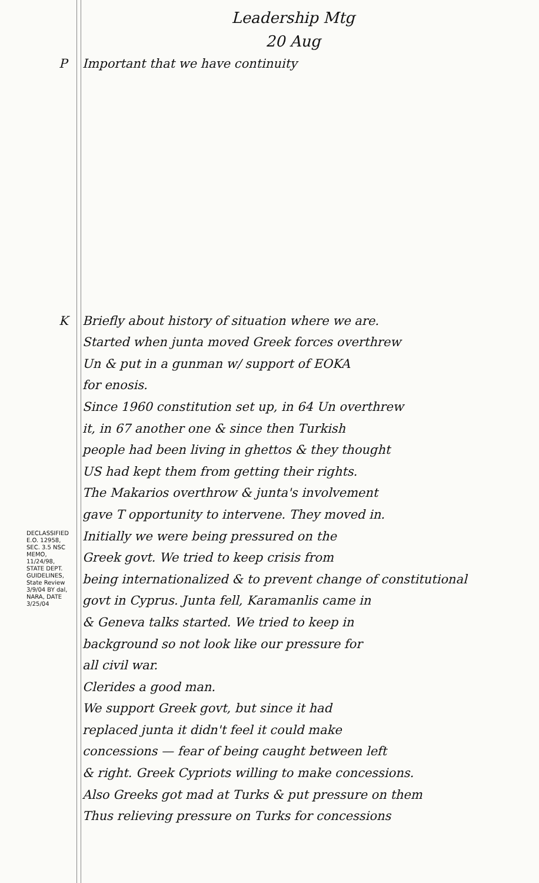Leadership Mtg
20 Aug
P Important that we have continuity
K Briefly about history of situation where we are.
Started when junta moved Greek forces overthrew
Un & put in a gunman w/ support of EOKA
for enosis.
Since 1960 constitution set up, in 64 Un overthrew
it, in 67 another one & since then Turkish
people had been living in ghettos & they thought
US had kept them from getting their rights.
The Makarios overthrow & junta's involvement
gave T opportunity to intervene. They moved in.
Initially we were being pressured on the
Greek govt. We tried to keep crisis from
being internationalized & to prevent change of constitutional
govt in Cyprus. Junta fell, Karamanlis came in
& Geneva talks started. We tried to keep in
background so not look like our pressure for
all civil war.
Clerides a good man.
We support Greek govt, but since it had
replaced junta it didn't feel it could make
concessions — fear of being caught between left
& right. Greek Cypriots willing to make concessions.
Also Greeks got mad at Turks & put pressure on them
Thus relieving pressure on Turks for concessions
DECLASSIFIED E.O. 12958, SEC. 3.5 NSC MEMO, 11/24/98, STATE DEPT. GUIDELINES, State Review 3/9/04 BY dal, NARA, DATE 3/25/04